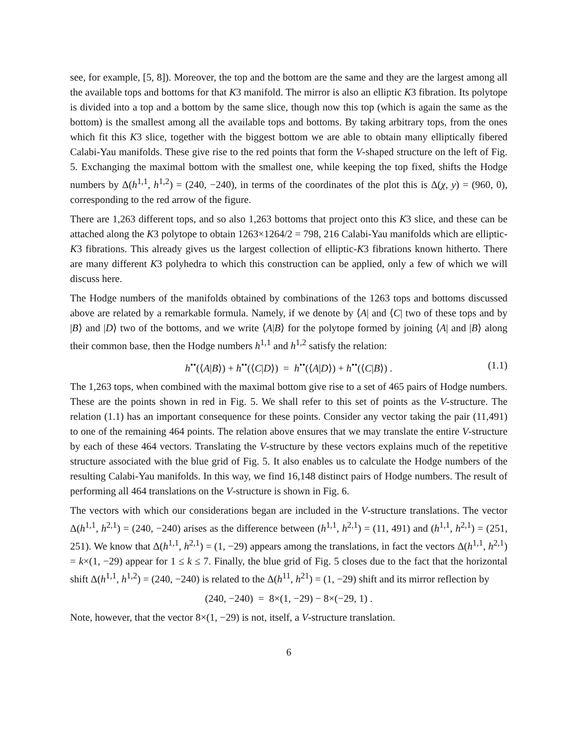see, for example, [5, 8]). Moreover, the top and the bottom are the same and they are the largest among all the available tops and bottoms for that K3 manifold. The mirror is also an elliptic K3 fibration. Its polytope is divided into a top and a bottom by the same slice, though now this top (which is again the same as the bottom) is the smallest among all the available tops and bottoms. By taking arbitrary tops, from the ones which fit this K3 slice, together with the biggest bottom we are able to obtain many elliptically fibered Calabi-Yau manifolds. These give rise to the red points that form the V-shaped structure on the left of Fig. 5. Exchanging the maximal bottom with the smallest one, while keeping the top fixed, shifts the Hodge numbers by Δ(h<sup>1,1</sup>, h<sup>1,2</sup>) = (240, −240), in terms of the coordinates of the plot this is Δ(χ, y) = (960, 0), corresponding to the red arrow of the figure.
There are 1,263 different tops, and so also 1,263 bottoms that project onto this K3 slice, and these can be attached along the K3 polytope to obtain 1263×1264/2 = 798, 216 Calabi-Yau manifolds which are elliptic-K3 fibrations. This already gives us the largest collection of elliptic-K3 fibrations known hitherto. There are many different K3 polyhedra to which this construction can be applied, only a few of which we will discuss here.
The Hodge numbers of the manifolds obtained by combinations of the 1263 tops and bottoms discussed above are related by a remarkable formula. Namely, if we denote by ⟨A| and ⟨C| two of these tops and by |B⟩ and |D⟩ two of the bottoms, and we write ⟨A|B⟩ for the polytope formed by joining ⟨A| and |B⟩ along their common base, then the Hodge numbers h<sup>1,1</sup> and h<sup>1,2</sup> satisfy the relation:
h<sup>••</sup>(⟨A|B⟩) + h<sup>••</sup>(⟨C|D⟩) = h<sup>••</sup>(⟨A|D⟩) + h<sup>••</sup>(⟨C|B⟩) . (1.1)
The 1,263 tops, when combined with the maximal bottom give rise to a set of 465 pairs of Hodge numbers. These are the points shown in red in Fig. 5. We shall refer to this set of points as the V-structure. The relation (1.1) has an important consequence for these points. Consider any vector taking the pair (11,491) to one of the remaining 464 points. The relation above ensures that we may translate the entire V-structure by each of these 464 vectors. Translating the V-structure by these vectors explains much of the repetitive structure associated with the blue grid of Fig. 5. It also enables us to calculate the Hodge numbers of the resulting Calabi-Yau manifolds. In this way, we find 16,148 distinct pairs of Hodge numbers. The result of performing all 464 translations on the V-structure is shown in Fig. 6.
The vectors with which our considerations began are included in the V-structure translations. The vector Δ(h<sup>1,1</sup>, h<sup>2,1</sup>) = (240, −240) arises as the difference between (h<sup>1,1</sup>, h<sup>2,1</sup>) = (11, 491) and (h<sup>1,1</sup>, h<sup>2,1</sup>) = (251, 251). We know that Δ(h<sup>1,1</sup>, h<sup>2,1</sup>) = (1, −29) appears among the translations, in fact the vectors Δ(h<sup>1,1</sup>, h<sup>2,1</sup>) = k×(1, −29) appear for 1 ≤ k ≤ 7. Finally, the blue grid of Fig. 5 closes due to the fact that the horizontal shift Δ(h<sup>1,1</sup>, h<sup>1,2</sup>) = (240, −240) is related to the Δ(h<sup>11</sup>, h<sup>21</sup>) = (1, −29) shift and its mirror reflection by
(240, −240) = 8×(1, −29) − 8×(−29, 1) .
Note, however, that the vector 8×(1, −29) is not, itself, a V-structure translation.
6